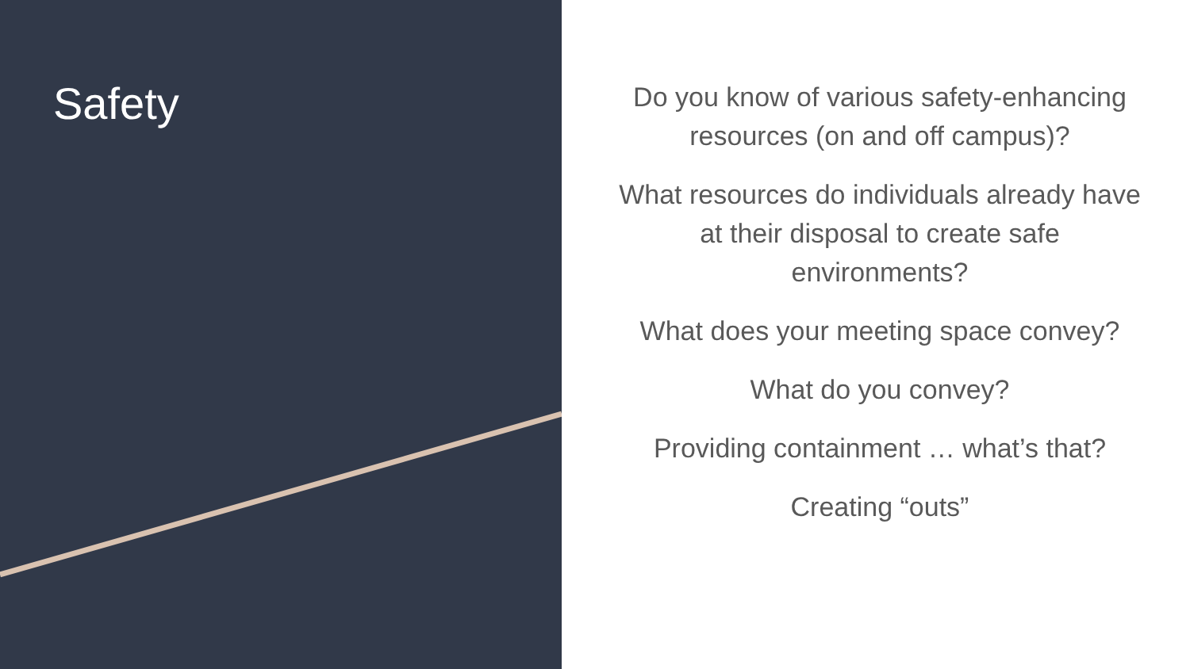Safety
Do you know of various safety-enhancing resources (on and off campus)?
What resources do individuals already have at their disposal to create safe environments?
What does your meeting space convey?
What do you convey?
Providing containment … what’s that?
Creating “outs”